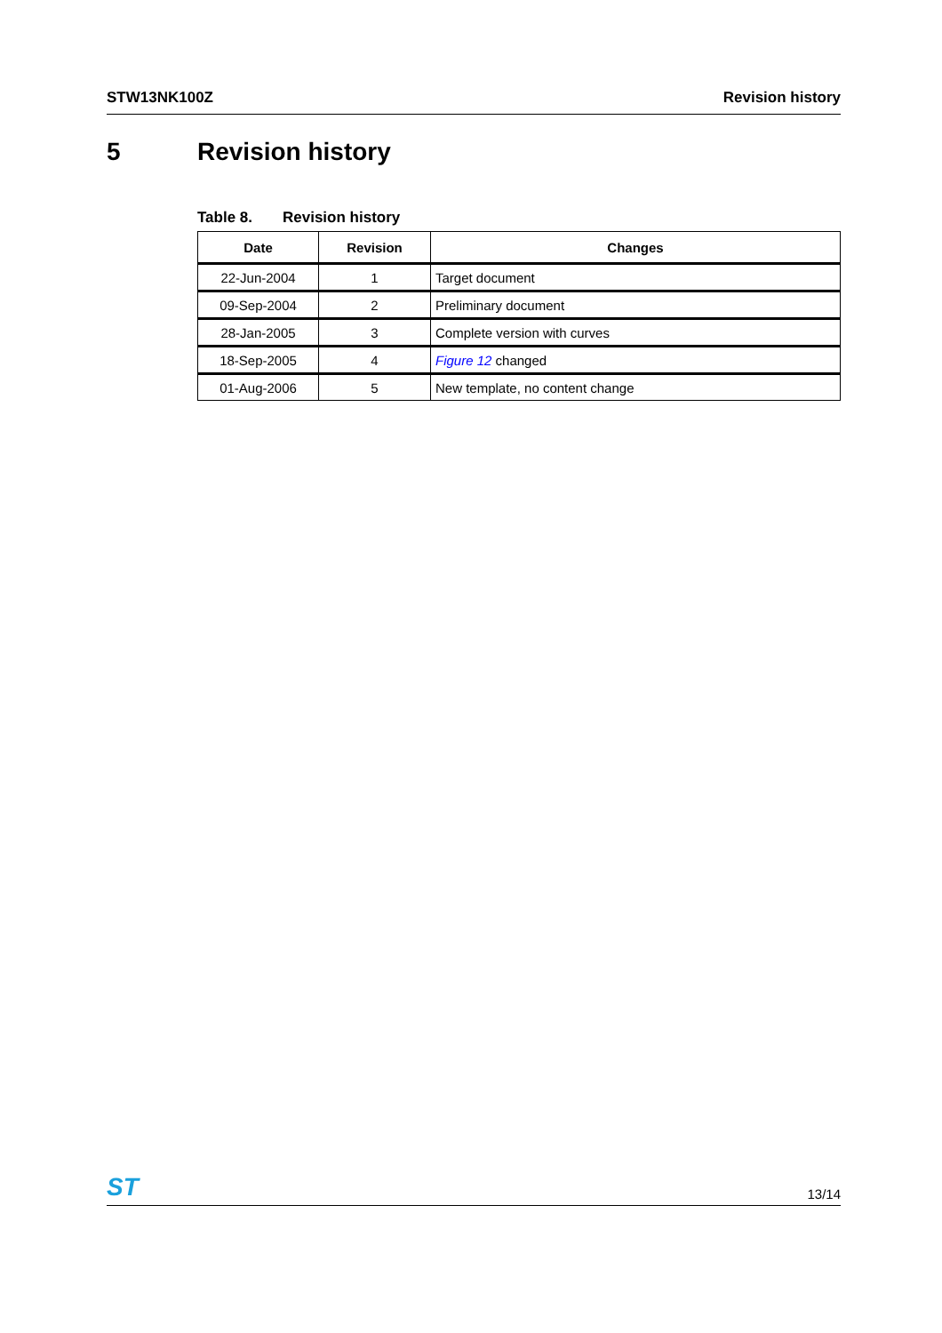STW13NK100Z Revision history
5 Revision history
Table 8. Revision history
| Date | Revision | Changes |
| --- | --- | --- |
| 22-Jun-2004 | 1 | Target document |
| 09-Sep-2004 | 2 | Preliminary document |
| 28-Jan-2005 | 3 | Complete version with curves |
| 18-Sep-2005 | 4 | Figure 12 changed |
| 01-Aug-2006 | 5 | New template, no content change |
ST
13/14